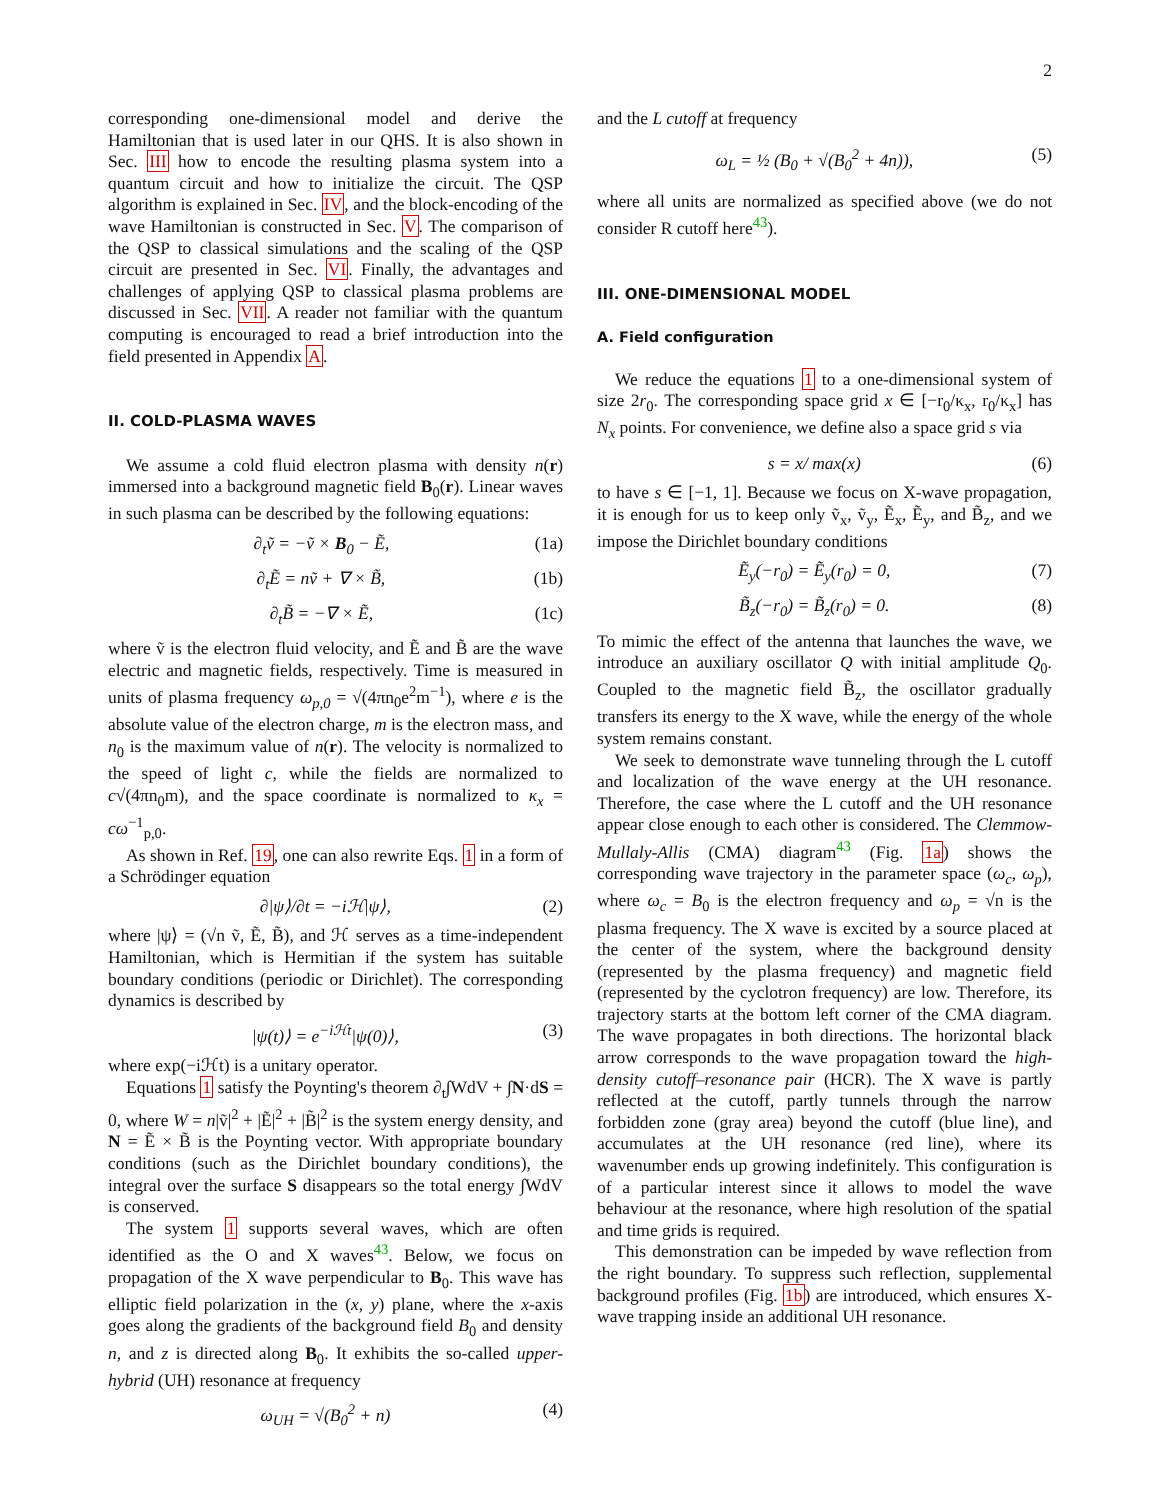2
corresponding one-dimensional model and derive the Hamiltonian that is used later in our QHS. It is also shown in Sec. III how to encode the resulting plasma system into a quantum circuit and how to initialize the circuit. The QSP algorithm is explained in Sec. IV, and the block-encoding of the wave Hamiltonian is constructed in Sec. V. The comparison of the QSP to classical simulations and the scaling of the QSP circuit are presented in Sec. VI. Finally, the advantages and challenges of applying QSP to classical plasma problems are discussed in Sec. VII. A reader not familiar with the quantum computing is encouraged to read a brief introduction into the field presented in Appendix A.
II. COLD-PLASMA WAVES
We assume a cold fluid electron plasma with density n(r) immersed into a background magnetic field B<sub>0</sub>(r). Linear waves in such plasma can be described by the following equations:
∂<sub>t</sub>ṽ = −ṽ × B<sub>0</sub> − Ẽ, (1a)
∂<sub>t</sub>Ẽ = nṽ + ∇ × B̃, (1b)
∂<sub>t</sub>B̃ = −∇ × Ẽ, (1c)
where ṽ is the electron fluid velocity, and Ẽ and B̃ are the wave electric and magnetic fields, respectively. Time is measured in units of plasma frequency ω<sub>p,0</sub> = √(4πn<sub>0</sub>e<sup>2</sup>m<sup>−1</sup>), where e is the absolute value of the electron charge, m is the electron mass, and n<sub>0</sub> is the maximum value of n(r). The velocity is normalized to the speed of light c, while the fields are normalized to c√(4πn<sub>0</sub>m), and the space coordinate is normalized to κ<sub>x</sub> = cω<sup>−1</sup><sub>p,0</sub>.
As shown in Ref. 19, one can also rewrite Eqs. 1 in a form of a Schrödinger equation
∂|ψ⟩/∂t = −iℋ|ψ⟩, (2)
where |ψ⟩ = (√n ṽ, Ẽ, B̃), and ℋ serves as a time-independent Hamiltonian, which is Hermitian if the system has suitable boundary conditions (periodic or Dirichlet). The corresponding dynamics is described by
|ψ(t)⟩ = e<sup>−iℋt</sup>|ψ(0)⟩, (3)
where exp(−iℋt) is a unitary operator.
Equations 1 satisfy the Poynting's theorem ∂<sub>t</sub>∫WdV + ∫N·dS = 0, where W = n|ṽ|<sup>2</sup> + |Ẽ|<sup>2</sup> + |B̃|<sup>2</sup> is the system energy density, and N = Ẽ × B̃ is the Poynting vector. With appropriate boundary conditions (such as the Dirichlet boundary conditions), the integral over the surface S disappears so the total energy ∫WdV is conserved.
The system 1 supports several waves, which are often identified as the O and X waves<sup>43</sup>. Below, we focus on propagation of the X wave perpendicular to B<sub>0</sub>. This wave has elliptic field polarization in the (x, y) plane, where the x-axis goes along the gradients of the background field B<sub>0</sub> and density n, and z is directed along B<sub>0</sub>. It exhibits the so-called upper-hybrid (UH) resonance at frequency
ω<sub>UH</sub> = √(B<sub>0</sub><sup>2</sup> + n) (4)
and the L cutoff at frequency
ω<sub>L</sub> = ½ (B<sub>0</sub> + √(B<sub>0</sub><sup>2</sup> + 4n)), (5)
where all units are normalized as specified above (we do not consider R cutoff here<sup>43</sup>).
III. ONE-DIMENSIONAL MODEL
A. Field configuration
We reduce the equations 1 to a one-dimensional system of size 2r<sub>0</sub>. The corresponding space grid x ∈ [−r<sub>0</sub>/κ<sub>x</sub>, r<sub>0</sub>/κ<sub>x</sub>] has N<sub>x</sub> points. For convenience, we define also a space grid s via
s = x/ max(x) (6)
to have s ∈ [−1, 1]. Because we focus on X-wave propagation, it is enough for us to keep only ṽ<sub>x</sub>, ṽ<sub>y</sub>, Ẽ<sub>x</sub>, Ẽ<sub>y</sub>, and B̃<sub>z</sub>, and we impose the Dirichlet boundary conditions
Ẽ<sub>y</sub>(−r<sub>0</sub>) = Ẽ<sub>y</sub>(r<sub>0</sub>) = 0, (7)
B̃<sub>z</sub>(−r<sub>0</sub>) = B̃<sub>z</sub>(r<sub>0</sub>) = 0. (8)
To mimic the effect of the antenna that launches the wave, we introduce an auxiliary oscillator Q with initial amplitude Q<sub>0</sub>. Coupled to the magnetic field B̃<sub>z</sub>, the oscillator gradually transfers its energy to the X wave, while the energy of the whole system remains constant.
We seek to demonstrate wave tunneling through the L cutoff and localization of the wave energy at the UH resonance. Therefore, the case where the L cutoff and the UH resonance appear close enough to each other is considered. The Clemmow-Mullaly-Allis (CMA) diagram<sup>43</sup> (Fig. 1a) shows the corresponding wave trajectory in the parameter space (ω<sub>c</sub>, ω<sub>p</sub>), where ω<sub>c</sub> = B<sub>0</sub> is the electron frequency and ω<sub>p</sub> = √n is the plasma frequency. The X wave is excited by a source placed at the center of the system, where the background density (represented by the plasma frequency) and magnetic field (represented by the cyclotron frequency) are low. Therefore, its trajectory starts at the bottom left corner of the CMA diagram. The wave propagates in both directions. The horizontal black arrow corresponds to the wave propagation toward the high-density cutoff–resonance pair (HCR). The X wave is partly reflected at the cutoff, partly tunnels through the narrow forbidden zone (gray area) beyond the cutoff (blue line), and accumulates at the UH resonance (red line), where its wavenumber ends up growing indefinitely. This configuration is of a particular interest since it allows to model the wave behaviour at the resonance, where high resolution of the spatial and time grids is required.
This demonstration can be impeded by wave reflection from the right boundary. To suppress such reflection, supplemental background profiles (Fig. 1b) are introduced, which ensures X-wave trapping inside an additional UH resonance.